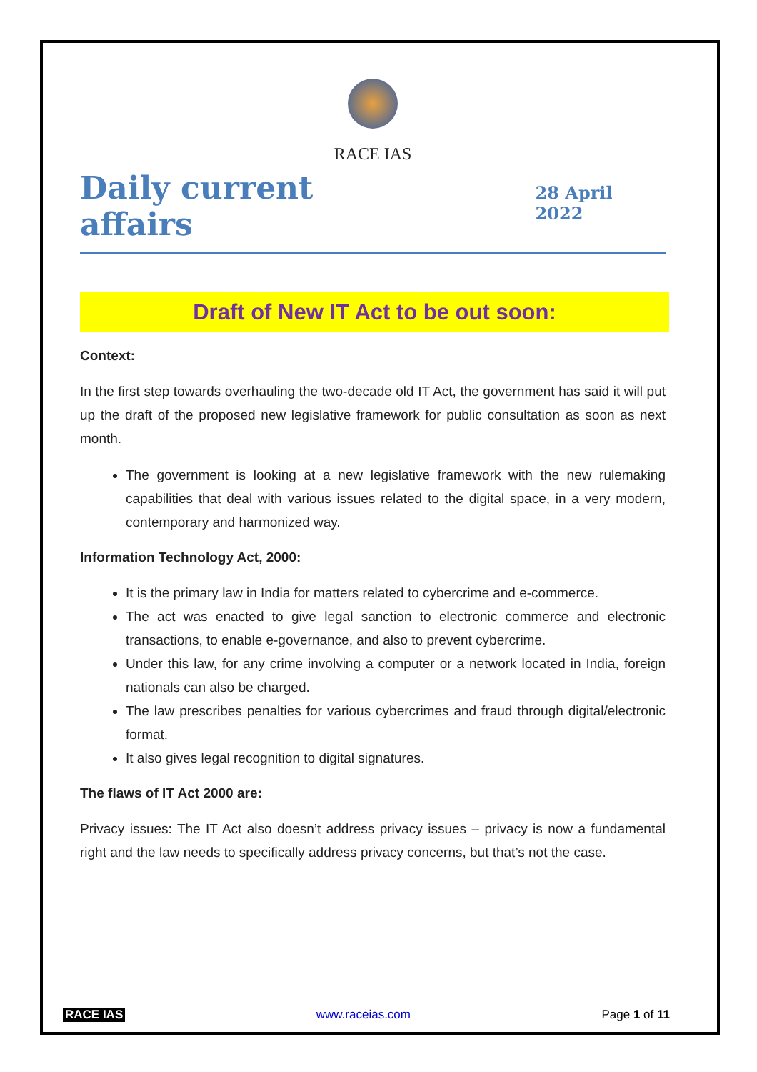RACE IAS
Daily current affairs
28 April 2022
Draft of New IT Act to be out soon:
Context:
In the first step towards overhauling the two-decade old IT Act, the government has said it will put up the draft of the proposed new legislative framework for public consultation as soon as next month.
The government is looking at a new legislative framework with the new rulemaking capabilities that deal with various issues related to the digital space, in a very modern, contemporary and harmonized way.
Information Technology Act, 2000:
It is the primary law in India for matters related to cybercrime and e-commerce.
The act was enacted to give legal sanction to electronic commerce and electronic transactions, to enable e-governance, and also to prevent cybercrime.
Under this law, for any crime involving a computer or a network located in India, foreign nationals can also be charged.
The law prescribes penalties for various cybercrimes and fraud through digital/electronic format.
It also gives legal recognition to digital signatures.
The flaws of IT Act 2000 are:
Privacy issues: The IT Act also doesn’t address privacy issues – privacy is now a fundamental right and the law needs to specifically address privacy concerns, but that’s not the case.
RACE IAS www.raceias.com Page 1 of 11